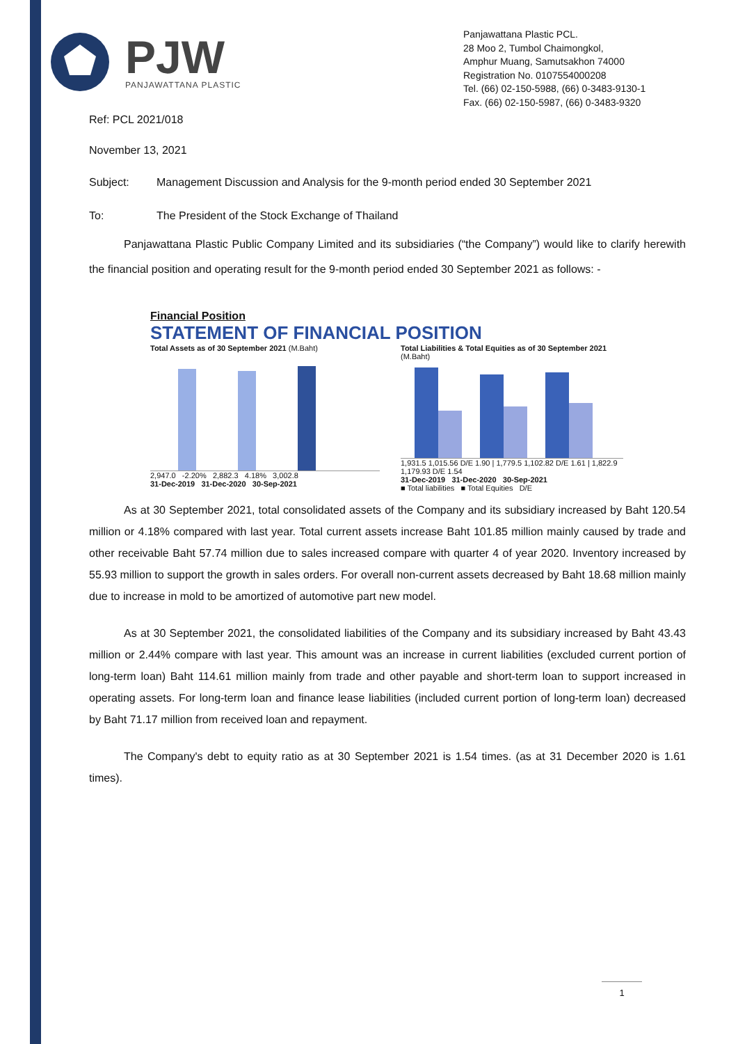PJW
PANJAWATTANA PLASTIC
Panjawattana Plastic PCL.
28 Moo 2, Tumbol Chaimongkol,
Amphur Muang, Samutsakhon 74000
Registration No. 0107554000208
Tel. (66) 02-150-5988, (66) 0-3483-9130-1
Fax. (66) 02-150-5987, (66) 0-3483-9320
Ref: PCL 2021/018
November 13, 2021
Subject: Management Discussion and Analysis for the 9-month period ended 30 September 2021
To: The President of the Stock Exchange of Thailand
Panjawattana Plastic Public Company Limited and its subsidiaries (“the Company”) would like to clarify herewith the financial position and operating result for the 9-month period ended 30 September 2021 as follows: -
Financial Position
STATEMENT OF FINANCIAL POSITION
Total Assets as of 30 September 2021 (M.Baht)
2,947.0 -2.20% 2,882.3 4.18% 3,002.8
31-Dec-2019 31-Dec-2020 30-Sep-2021
Total Liabilities & Total Equities as of 30 September 2021 (M.Baht)
1,931.5 1,015.56 D/E 1.90 | 1,779.5 1,102.82 D/E 1.61 | 1,822.9 1,179.93 D/E 1.54
31-Dec-2019 31-Dec-2020 30-Sep-2021
■ Total liabilities ■ Total Equities D/E
As at 30 September 2021, total consolidated assets of the Company and its subsidiary increased by Baht 120.54 million or 4.18% compared with last year. Total current assets increase Baht 101.85 million mainly caused by trade and other receivable Baht 57.74 million due to sales increased compare with quarter 4 of year 2020. Inventory increased by 55.93 million to support the growth in sales orders. For overall non-current assets decreased by Baht 18.68 million mainly due to increase in mold to be amortized of automotive part new model.
As at 30 September 2021, the consolidated liabilities of the Company and its subsidiary increased by Baht 43.43 million or 2.44% compare with last year. This amount was an increase in current liabilities (excluded current portion of long-term loan) Baht 114.61 million mainly from trade and other payable and short-term loan to support increased in operating assets. For long-term loan and finance lease liabilities (included current portion of long-term loan) decreased by Baht 71.17 million from received loan and repayment.
The Company's debt to equity ratio as at 30 September 2021 is 1.54 times. (as at 31 December 2020 is 1.61 times).
1